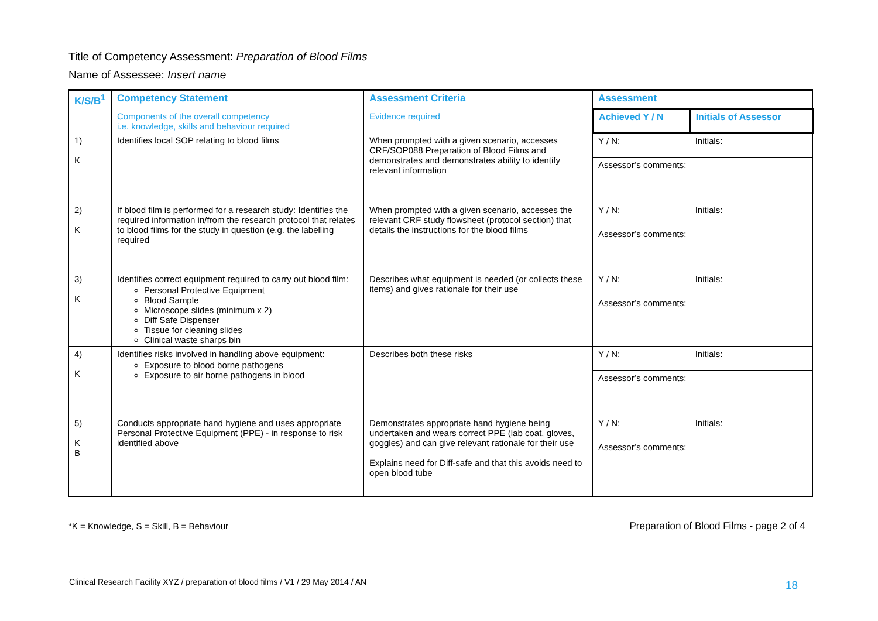Title of Competency Assessment: Preparation of Blood Films
Name of Assessee: Insert name
| K/S/B<sup>1</sup> | Competency Statement | Assessment Criteria | Assessment | |
| --- | --- | --- | --- | --- |
| | Components of the overall competency i.e. knowledge, skills and behaviour required | Evidence required | Achieved Y / N | Initials of Assessor |
| 1) K | Identifies local SOP relating to blood films | When prompted with a given scenario, accesses CRF/SOP088 Preparation of Blood Films and demonstrates and demonstrates ability to identify relevant information | Y / N: | Initials: |
| | | | Assessor’s comments: | |
| 2) K | If blood film is performed for a research study: Identifies the required information in/from the research protocol that relates to blood films for the study in question (e.g. the labelling required | When prompted with a given scenario, accesses the relevant CRF study flowsheet (protocol section) that details the instructions for the blood films | Y / N: | Initials: |
| | | | Assessor’s comments: | |
| 3) K | Identifies correct equipment required to carry out blood film: Personal Protective Equipment Blood Sample Microscope slides (minimum x 2) Diff Safe Dispenser Tissue for cleaning slides Clinical waste sharps bin | Describes what equipment is needed (or collects these items) and gives rationale for their use | Y / N: | Initials: |
| | | | Assessor’s comments: | |
| 4) K | Identifies risks involved in handling above equipment: Exposure to blood borne pathogens Exposure to air borne pathogens in blood | Describes both these risks | Y / N: | Initials: |
| | | | Assessor’s comments: | |
| 5) K B | Conducts appropriate hand hygiene and uses appropriate Personal Protective Equipment (PPE) - in response to risk identified above | Demonstrates appropriate hand hygiene being undertaken and wears correct PPE (lab coat, gloves, goggles) and can give relevant rationale for their use Explains need for Diff-safe and that this avoids need to open blood tube | Y / N: | Initials: |
| | | | Assessor’s comments: | |
*K = Knowledge, S = Skill, B = Behaviour
Preparation of Blood Films - page 2 of 4
Clinical Research Facility XYZ / preparation of blood films / V1 / 29 May 2014 / AN
18